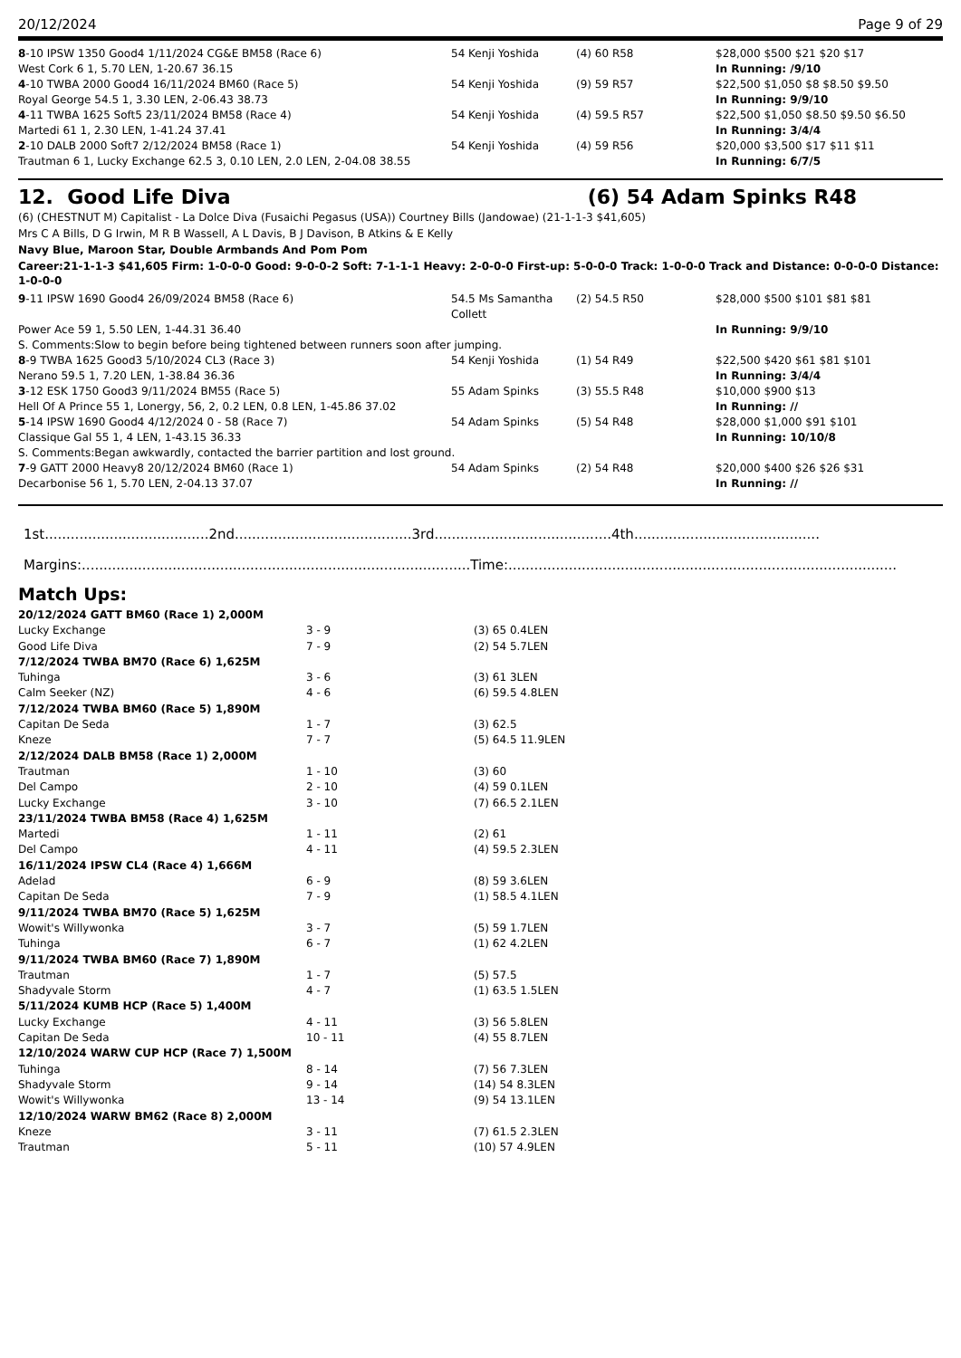20/12/2024 Page 9 of 29
| 8 -10 IPSW 1350 Good4 1/11/2024 CG&E BM58 (Race 6) | 54 Kenji Yoshida | (4) 60 R58 | $28,000 $500 $21 $20 $17 |
| West Cork 6 1, 5.70 LEN, 1-20.67 36.15 | | | In Running: /9/10 |
| 4 -10 TWBA 2000 Good4 16/11/2024 BM60 (Race 5) | 54 Kenji Yoshida | (9) 59 R57 | $22,500 $1,050 $8 $8.50 $9.50 |
| Royal George 54.5 1, 3.30 LEN, 2-06.43 38.73 | | | In Running: 9/9/10 |
| 4 -11 TWBA 1625 Soft5 23/11/2024 BM58 (Race 4) | 54 Kenji Yoshida | (4) 59.5 R57 | $22,500 $1,050 $8.50 $9.50 $6.50 |
| Martedi 61 1, 2.30 LEN, 1-41.24 37.41 | | | In Running: 3/4/4 |
| 2 -10 DALB 2000 Soft7 2/12/2024 BM58 (Race 1) | 54 Kenji Yoshida | (4) 59 R56 | $20,000 $3,500 $17 $11 $11 |
| Trautman 6 1, Lucky Exchange 62.5 3, 0.10 LEN, 2.0 LEN, 2-04.08 38.55 | | | In Running: 6/7/5 |
12. Good Life Diva (6) 54 Adam Spinks R48
(6) (CHESTNUT M) Capitalist - La Dolce Diva (Fusaichi Pegasus (USA)) Courtney Bills (Jandowae) (21-1-1-3 $41,605)
Mrs C A Bills, D G Irwin, M R B Wassell, A L Davis, B J Davison, B Atkins & E Kelly
Navy Blue, Maroon Star, Double Armbands And Pom Pom
Career:21-1-1-3 $41,605 Firm: 1-0-0-0 Good: 9-0-0-2 Soft: 7-1-1-1 Heavy: 2-0-0-0 First-up: 5-0-0-0 Track: 1-0-0-0 Track and Distance: 0-0-0-0 Distance: 1-0-0-0
| 9 -11 IPSW 1690 Good4 26/09/2024 BM58 (Race 6) | 54.5 Ms Samantha Collett | (2) 54.5 R50 | $28,000 $500 $101 $81 $81 |
| Power Ace 59 1, 5.50 LEN, 1-44.31 36.40 | | | In Running: 9/9/10 |
| S. Comments:Slow to begin before being tightened between runners soon after jumping. | | | |
| 8 -9 TWBA 1625 Good3 5/10/2024 CL3 (Race 3) | 54 Kenji Yoshida | (1) 54 R49 | $22,500 $420 $61 $81 $101 |
| Nerano 59.5 1, 7.20 LEN, 1-38.84 36.36 | | | In Running: 3/4/4 |
| 3 -12 ESK 1750 Good3 9/11/2024 BM55 (Race 5) | 55 Adam Spinks | (3) 55.5 R48 | $10,000 $900 $13 |
| Hell Of A Prince 55 1, Lonergy, 56, 2, 0.2 LEN, 0.8 LEN, 1-45.86 37.02 | | | In Running: // |
| 5 -14 IPSW 1690 Good4 4/12/2024 0 - 58 (Race 7) | 54 Adam Spinks | (5) 54 R48 | $28,000 $1,000 $91 $101 |
| Classique Gal 55 1, 4 LEN, 1-43.15 36.33 | | | In Running: 10/10/8 |
| S. Comments:Began awkwardly, contacted the barrier partition and lost ground. | | | |
| 7 -9 GATT 2000 Heavy8 20/12/2024 BM60 (Race 1) | 54 Adam Spinks | (2) 54 R48 | $20,000 $400 $26 $26 $31 |
| Decarbonise 56 1, 5.70 LEN, 2-04.13 37.07 | | | In Running: // |
1st......................................2nd.........................................3rd.........................................4th...........................................
Margins:..........................................................................................Time:..........................................................................................
Match Ups:
| 20/12/2024 GATT BM60 (Race 1) 2,000M | | |
| Lucky Exchange | 3 - 9 | (3) 65 0.4LEN |
| Good Life Diva | 7 - 9 | (2) 54 5.7LEN |
| 7/12/2024 TWBA BM70 (Race 6) 1,625M | | |
| Tuhinga | 3 - 6 | (3) 61 3LEN |
| Calm Seeker (NZ) | 4 - 6 | (6) 59.5 4.8LEN |
| 7/12/2024 TWBA BM60 (Race 5) 1,890M | | |
| Capitan De Seda | 1 - 7 | (3) 62.5 |
| Kneze | 7 - 7 | (5) 64.5 11.9LEN |
| 2/12/2024 DALB BM58 (Race 1) 2,000M | | |
| Trautman | 1 - 10 | (3) 60 |
| Del Campo | 2 - 10 | (4) 59 0.1LEN |
| Lucky Exchange | 3 - 10 | (7) 66.5 2.1LEN |
| 23/11/2024 TWBA BM58 (Race 4) 1,625M | | |
| Martedi | 1 - 11 | (2) 61 |
| Del Campo | 4 - 11 | (4) 59.5 2.3LEN |
| 16/11/2024 IPSW CL4 (Race 4) 1,666M | | |
| Adelad | 6 - 9 | (8) 59 3.6LEN |
| Capitan De Seda | 7 - 9 | (1) 58.5 4.1LEN |
| 9/11/2024 TWBA BM70 (Race 5) 1,625M | | |
| Wowit's Willywonka | 3 - 7 | (5) 59 1.7LEN |
| Tuhinga | 6 - 7 | (1) 62 4.2LEN |
| 9/11/2024 TWBA BM60 (Race 7) 1,890M | | |
| Trautman | 1 - 7 | (5) 57.5 |
| Shadyvale Storm | 4 - 7 | (1) 63.5 1.5LEN |
| 5/11/2024 KUMB HCP (Race 5) 1,400M | | |
| Lucky Exchange | 4 - 11 | (3) 56 5.8LEN |
| Capitan De Seda | 10 - 11 | (4) 55 8.7LEN |
| 12/10/2024 WARW CUP HCP (Race 7) 1,500M | | |
| Tuhinga | 8 - 14 | (7) 56 7.3LEN |
| Shadyvale Storm | 9 - 14 | (14) 54 8.3LEN |
| Wowit's Willywonka | 13 - 14 | (9) 54 13.1LEN |
| 12/10/2024 WARW BM62 (Race 8) 2,000M | | |
| Kneze | 3 - 11 | (7) 61.5 2.3LEN |
| Trautman | 5 - 11 | (10) 57 4.9LEN |